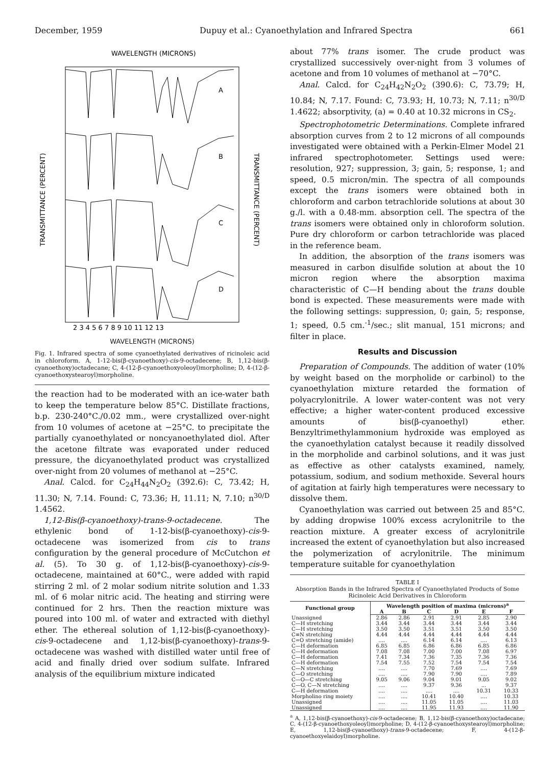December, 1959 Dupuy et al.: Cyanoethylation and Infrared Spectra 661
WAVELENGTH (MICRONS)
TRANSMITTANCE (PERCENT)
TRANSMITTANCE (PERCENT)
A
B
C
D
2 3 4 5 6 7 8 9 10 11 12 13
WAVELENGTH (MICRONS)
Fig. 1. Infrared spectra of some cyanoethylated derivatives of ricinoleic acid in chloroform. A, 1-12-bis(β-cyanoethoxy)-cis-9-octadecene; B, 1,12-bis(β-cyanoethoxy)octadecane; C, 4-(12-β-cyanoethoxyoleoyl)morpholine; D, 4-(12-β-cyanoethoxystearoyl)morpholine.
the reaction had to be moderated with an ice-water bath to keep the temperature below 85°C. Distillate fractions, b.p. 230-240°C./0.02 mm., were crystallized over-night from 10 volumes of acetone at −25°C. to precipitate the partially cyanoethylated or noncyanoethylated diol. After the acetone filtrate was evaporated under reduced pressure, the dicyanoethylated product was crystallized over-night from 20 volumes of methanol at −25°C.
Anal. Calcd. for C<sub>24</sub>H<sub>44</sub>N<sub>2</sub>O<sub>2</sub> (392.6): C, 73.42; H, 11.30; N, 7.14. Found: C, 73.36; H, 11.11; N, 7.10; n<sup>30/D</sup> 1.4562.
1,12-Bis(β-cyanoethoxy)-trans-9-octadecene. The ethylenic bond of 1-12-bis(β-cyanoethoxy)-cis-9-octadecene was isomerized from cis to trans configuration by the general procedure of McCutchon et al. (5). To 30 g. of 1,12-bis(β-cyanoethoxy)-cis-9-octadecene, maintained at 60°C., were added with rapid stirring 2 ml. of 2 molar sodium nitrite solution and 1.33 ml. of 6 molar nitric acid. The heating and stirring were continued for 2 hrs. Then the reaction mixture was poured into 100 ml. of water and extracted with diethyl ether. The ethereal solution of 1,12-bis(β-cyanoethoxy)-cis-9-octadecene and 1,12-bis(β-cyanoethoxy)-trans-9-octadecene was washed with distilled water until free of acid and finally dried over sodium sulfate. Infrared analysis of the equilibrium mixture indicated
about 77% trans isomer. The crude product was crystallized successively over-night from 3 volumes of acetone and from 10 volumes of methanol at −70°C.
Anal. Calcd. for C<sub>24</sub>H<sub>42</sub>N<sub>2</sub>O<sub>2</sub> (390.6): C, 73.79; H, 10.84; N, 7.17. Found: C, 73.93; H, 10.73; N, 7.11; n<sup>30/D</sup> 1.4622; absorptivity, (a) = 0.40 at 10.32 microns in CS<sub>2</sub>.
Spectrophotometric Determinations. Complete infrared absorption curves from 2 to 12 microns of all compounds investigated were obtained with a Perkin-Elmer Model 21 infrared spectrophotometer. Settings used were: resolution, 927; suppression, 3; gain, 5; response, 1; and speed, 0.5 micron/min. The spectra of all compounds except the trans isomers were obtained both in chloroform and carbon tetrachloride solutions at about 30 g./l. with a 0.48-mm. absorption cell. The spectra of the trans isomers were obtained only in chloroform solution. Pure dry chloroform or carbon tetrachloride was placed in the reference beam.
In addition, the absorption of the trans isomers was measured in carbon disulfide solution at about the 10 micron region where the absorption maxima characteristic of C—H bending about the trans double bond is expected. These measurements were made with the following settings: suppression, 0; gain, 5; response, 1; speed, 0.5 cm.<sup>-1</sup>/sec.; slit manual, 151 microns; and filter in place.
Results and Discussion
Preparation of Compounds. The addition of water (10% by weight based on the morpholide or carbinol) to the cyanoethylation mixture retarded the formation of polyacrylonitrile. A lower water-content was not very effective; a higher water-content produced excessive amounts of bis(β-cyanoethyl) ether. Benzyltrimethylammonium hydroxide was employed as the cyanoethylation catalyst because it readily dissolved in the morpholide and carbinol solutions, and it was just as effective as other catalysts examined, namely, potassium, sodium, and sodium methoxide. Several hours of agitation at fairly high temperatures were necessary to dissolve them.
Cyanoethylation was carried out between 25 and 85°C. by adding dropwise 100% excess acrylonitrile to the reaction mixture. A greater excess of acrylonitrile increased the extent of cyanoethylation but also increased the polymerization of acrylonitrile. The minimum temperature suitable for cyanoethylation
TABLE I
Absorption Bands in the Infrared Spectra of Cyanoethylated Products of Some Ricinoleic Acid Derivatives in Chloroform
| Functional group | Wavelength position of maxima (microns)<sup>a</sup> | | | | | |
| --- | --- | --- | --- | --- | --- | --- |
| | A | B | C | D | E | F |
| Unassigned | 2.86 | 2.86 | 2.91 | 2.91 | 2.85 | 2.90 |
| C—H stretching | 3.44 | 3.44 | 3.44 | 3.44 | 3.44 | 3.44 |
| C—H stretching | 3.50 | 3.50 | 3.51 | 3.51 | 3.50 | 3.50 |
| C≡N stretching | 4.44 | 4.44 | 4.44 | 4.44 | 4.44 | 4.44 |
| C=O stretching (amide) | .... | .... | 6.14 | 6.14 | .... | 6.13 |
| C—H deformation | 6.85 | 6.85 | 6.86 | 6.86 | 6.85 | 6.86 |
| C—H deformation | 7.08 | 7.08 | 7.00 | 7.00 | 7.08 | 6.97 |
| C—H deformation | 7.41 | 7.34 | 7.36 | 7.35 | 7.36 | 7.36 |
| C—H deformation | 7.54 | 7.55 | 7.52 | 7.54 | 7.54 | 7.54 |
| C—N stretching | .... | .... | 7.70 | 7.69 | .... | 7.69 |
| C—O stretching | .... | .... | 7.90 | 7.90 | .... | 7.89 |
| C—O—C stretching | 9.05 | 9.06 | 9.04 | 9.01 | 9.05 | 9.02 |
| C—O, C—N stretching | .... | .... | 9.37 | 9.36 | ... | 9.37 |
| C—H deformation | .... | .... | .... | .... | 10.31 | 10.33 |
| Morpholino ring moiety | .... | .... | 10.41 | 10.40 | .... | 10.33 |
| Unassigned | .... | .... | 11.05 | 11.05 | .... | 11.03 |
| Unassigned | .... | .... | 11.95 | 11.93 | .... | 11.90 |
<sup>a</sup> A, 1,12-bis(β-cyanoethoxy)-cis-9-octadecene; B, 1,12-bis(β-cyanoethoxy)octadecane; C, 4-(12-β-cyanoethoxyoleoyl)morpholine; D, 4-(12-β-cyanoethoxystearoyl)morpholine; E, 1,12-bis(β-cyanoethoxy)-trans-9-octadecene; F, 4-(12-β-cyanoethoxyelaidoyl)morpholine.